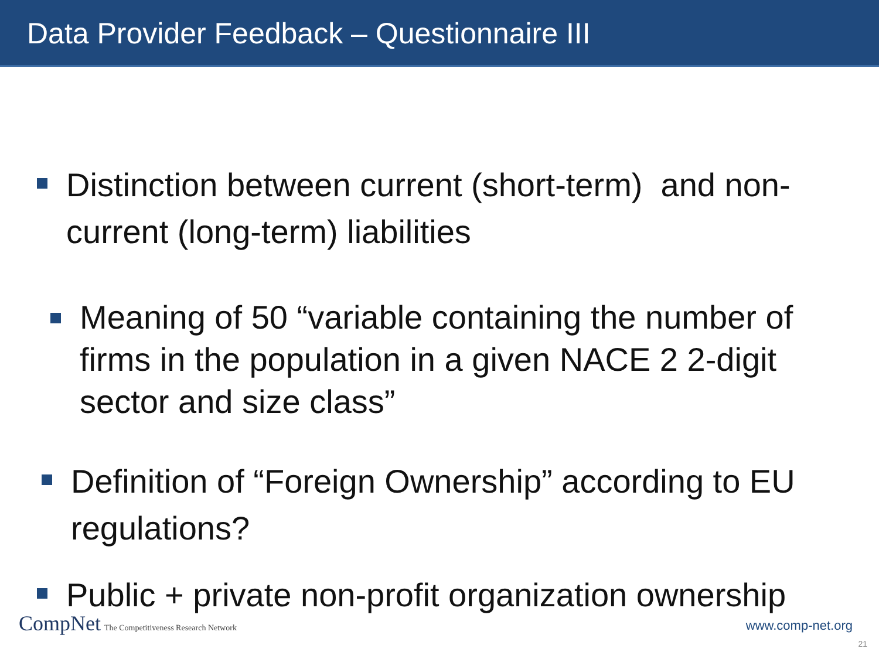Data Provider Feedback – Questionnaire III
Distinction between current (short-term) and non-current (long-term) liabilities
Meaning of 50 “variable containing the number of firms in the population in a given NACE 2 2-digit sector and size class”
Definition of “Foreign Ownership” according to EU regulations?
Public + private non-profit organization ownership
CompNet The Competitiveness Research Network
www.comp-net.org
21